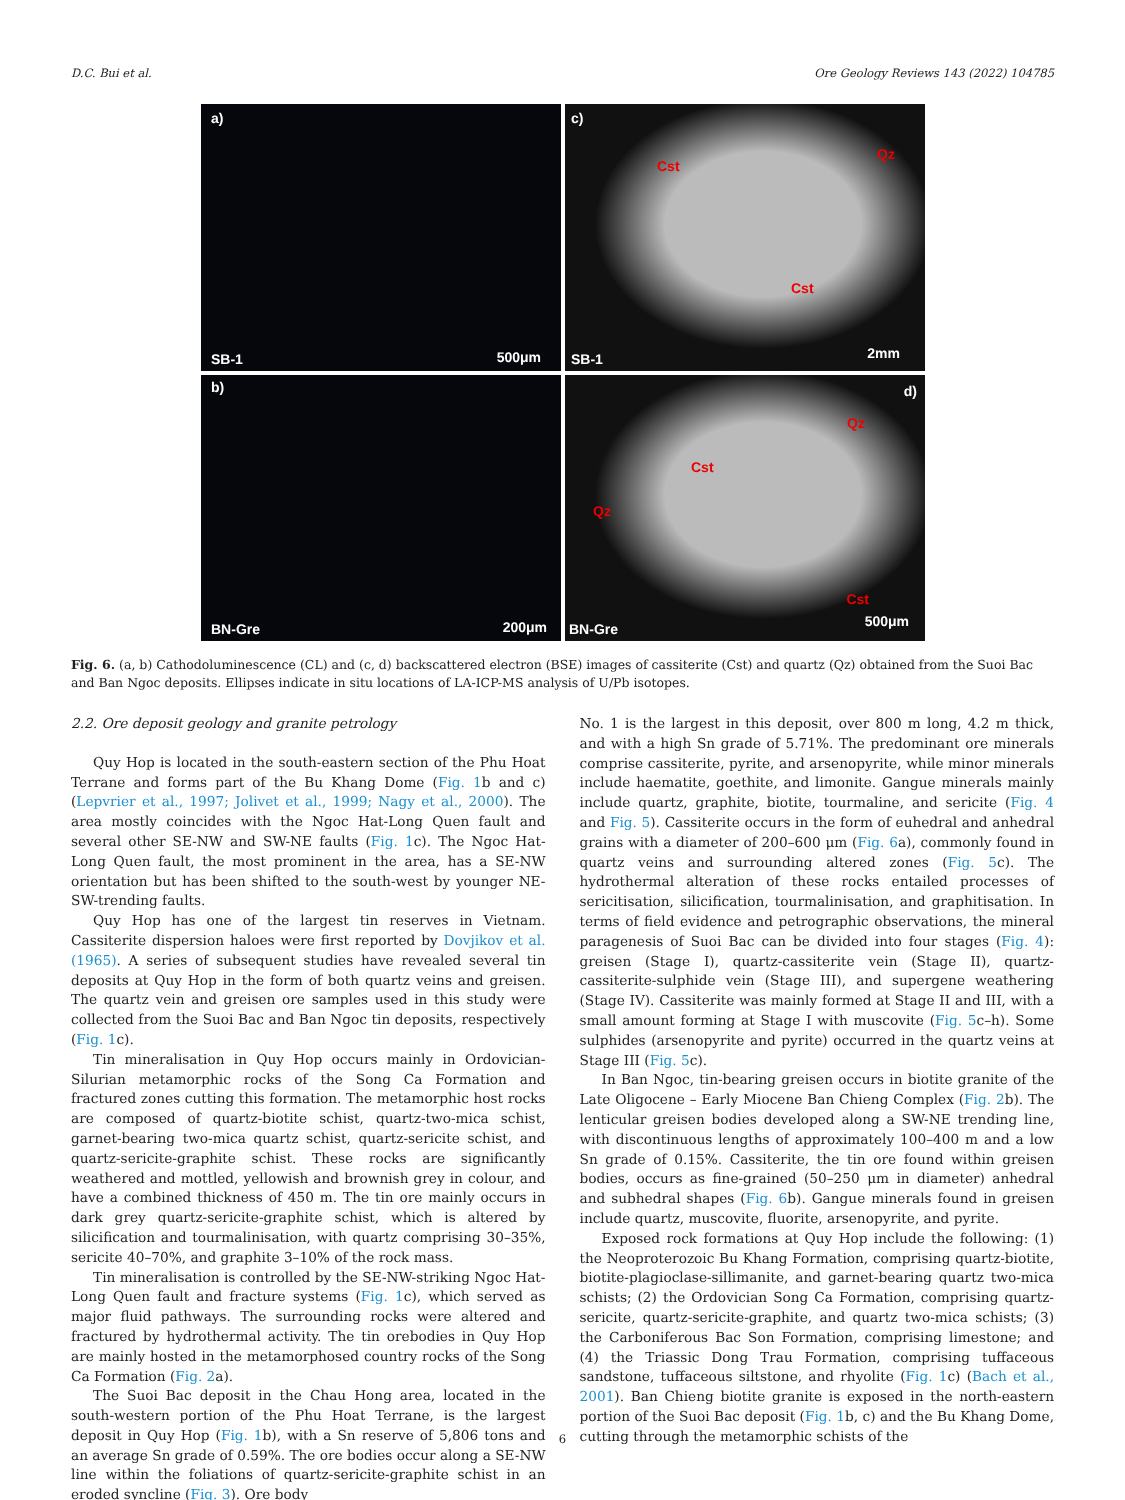D.C. Bui et al. Ore Geology Reviews 143 (2022) 104785
a)
SB-1 500μm
c)
Cst
Qz
Cst
SB-1 2mm
b)
BN-Gre 200μm
d)
Qz
Cst
Qz
Cst
BN-Gre 500μm
Fig. 6. (a, b) Cathodoluminescence (CL) and (c, d) backscattered electron (BSE) images of cassiterite (Cst) and quartz (Qz) obtained from the Suoi Bac and Ban Ngoc deposits. Ellipses indicate in situ locations of LA-ICP-MS analysis of U/Pb isotopes.
2.2. Ore deposit geology and granite petrology
Quy Hop is located in the south-eastern section of the Phu Hoat Terrane and forms part of the Bu Khang Dome (Fig. 1b and c) (Lepvrier et al., 1997; Jolivet et al., 1999; Nagy et al., 2000). The area mostly coincides with the Ngoc Hat-Long Quen fault and several other SE-NW and SW-NE faults (Fig. 1c). The Ngoc Hat-Long Quen fault, the most prominent in the area, has a SE-NW orientation but has been shifted to the south-west by younger NE-SW-trending faults.
Quy Hop has one of the largest tin reserves in Vietnam. Cassiterite dispersion haloes were first reported by Dovjikov et al. (1965). A series of subsequent studies have revealed several tin deposits at Quy Hop in the form of both quartz veins and greisen. The quartz vein and greisen ore samples used in this study were collected from the Suoi Bac and Ban Ngoc tin deposits, respectively (Fig. 1c).
Tin mineralisation in Quy Hop occurs mainly in Ordovician-Silurian metamorphic rocks of the Song Ca Formation and fractured zones cutting this formation. The metamorphic host rocks are composed of quartz-biotite schist, quartz-two-mica schist, garnet-bearing two-mica quartz schist, quartz-sericite schist, and quartz-sericite-graphite schist. These rocks are significantly weathered and mottled, yellowish and brownish grey in colour, and have a combined thickness of 450 m. The tin ore mainly occurs in dark grey quartz-sericite-graphite schist, which is altered by silicification and tourmalinisation, with quartz comprising 30–35%, sericite 40–70%, and graphite 3–10% of the rock mass.
Tin mineralisation is controlled by the SE-NW-striking Ngoc Hat-Long Quen fault and fracture systems (Fig. 1c), which served as major fluid pathways. The surrounding rocks were altered and fractured by hydrothermal activity. The tin orebodies in Quy Hop are mainly hosted in the metamorphosed country rocks of the Song Ca Formation (Fig. 2a).
The Suoi Bac deposit in the Chau Hong area, located in the south-western portion of the Phu Hoat Terrane, is the largest deposit in Quy Hop (Fig. 1b), with a Sn reserve of 5,806 tons and an average Sn grade of 0.59%. The ore bodies occur along a SE-NW line within the foliations of quartz-sericite-graphite schist in an eroded syncline (Fig. 3). Ore body
No. 1 is the largest in this deposit, over 800 m long, 4.2 m thick, and with a high Sn grade of 5.71%. The predominant ore minerals comprise cassiterite, pyrite, and arsenopyrite, while minor minerals include haematite, goethite, and limonite. Gangue minerals mainly include quartz, graphite, biotite, tourmaline, and sericite (Fig. 4 and Fig. 5). Cassiterite occurs in the form of euhedral and anhedral grains with a diameter of 200–600 μm (Fig. 6a), commonly found in quartz veins and surrounding altered zones (Fig. 5c). The hydrothermal alteration of these rocks entailed processes of sericitisation, silicification, tourmalinisation, and graphitisation. In terms of field evidence and petrographic observations, the mineral paragenesis of Suoi Bac can be divided into four stages (Fig. 4): greisen (Stage I), quartz-cassiterite vein (Stage II), quartz-cassiterite-sulphide vein (Stage III), and supergene weathering (Stage IV). Cassiterite was mainly formed at Stage II and III, with a small amount forming at Stage I with muscovite (Fig. 5c–h). Some sulphides (arsenopyrite and pyrite) occurred in the quartz veins at Stage III (Fig. 5c).
In Ban Ngoc, tin-bearing greisen occurs in biotite granite of the Late Oligocene – Early Miocene Ban Chieng Complex (Fig. 2b). The lenticular greisen bodies developed along a SW-NE trending line, with discontinuous lengths of approximately 100–400 m and a low Sn grade of 0.15%. Cassiterite, the tin ore found within greisen bodies, occurs as fine-grained (50–250 μm in diameter) anhedral and subhedral shapes (Fig. 6b). Gangue minerals found in greisen include quartz, muscovite, fluorite, arsenopyrite, and pyrite.
Exposed rock formations at Quy Hop include the following: (1) the Neoproterozoic Bu Khang Formation, comprising quartz-biotite, biotite-plagioclase-sillimanite, and garnet-bearing quartz two-mica schists; (2) the Ordovician Song Ca Formation, comprising quartz-sericite, quartz-sericite-graphite, and quartz two-mica schists; (3) the Carboniferous Bac Son Formation, comprising limestone; and (4) the Triassic Dong Trau Formation, comprising tuffaceous sandstone, tuffaceous siltstone, and rhyolite (Fig. 1c) (Bach et al., 2001). Ban Chieng biotite granite is exposed in the north-eastern portion of the Suoi Bac deposit (Fig. 1b, c) and the Bu Khang Dome, cutting through the metamorphic schists of the
6